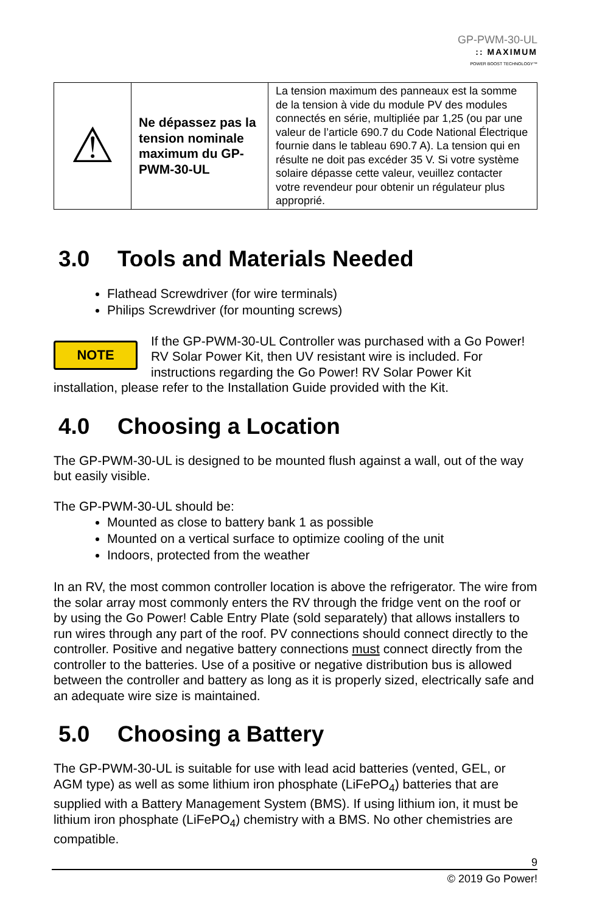GP-PWM-30-UL:: MAXIMUM
POWER BOOST TECHNOLOGY™
| ⚠ | Ne dépassez pas la tension nominale maximum du GP-PWM-30-UL | La tension maximum des panneaux est la somme de la tension à vide du module PV des modules connectés en série, multipliée par 1,25 (ou par une valeur de l’article 690.7 du Code National Électrique fournie dans le tableau 690.7 A). La tension qui en résulte ne doit pas excéder 35 V. Si votre système solaire dépasse cette valeur, veuillez contacter votre revendeur pour obtenir un régulateur plus approprié. |
3.0 Tools and Materials Needed
Flathead Screwdriver (for wire terminals)
Philips Screwdriver (for mounting screws)
NOTE
If the GP-PWM-30-UL Controller was purchased with a Go Power! RV Solar Power Kit, then UV resistant wire is included. For instructions regarding the Go Power! RV Solar Power Kit installation, please refer to the Installation Guide provided with the Kit.
4.0 Choosing a Location
The GP-PWM-30-UL is designed to be mounted flush against a wall, out of the way but easily visible.
The GP-PWM-30-UL should be:
Mounted as close to battery bank 1 as possible
Mounted on a vertical surface to optimize cooling of the unit
Indoors, protected from the weather
In an RV, the most common controller location is above the refrigerator. The wire from the solar array most commonly enters the RV through the fridge vent on the roof or by using the Go Power! Cable Entry Plate (sold separately) that allows installers to run wires through any part of the roof. PV connections should connect directly to the controller. Positive and negative battery connections must connect directly from the controller to the batteries. Use of a positive or negative distribution bus is allowed between the controller and battery as long as it is properly sized, electrically safe and an adequate wire size is maintained.
5.0 Choosing a Battery
The GP-PWM-30-UL is suitable for use with lead acid batteries (vented, GEL, or AGM type) as well as some lithium iron phosphate (LiFePO<sub>4</sub>) batteries that are supplied with a Battery Management System (BMS). If using lithium ion, it must be lithium iron phosphate (LiFePO<sub>4</sub>) chemistry with a BMS. No other chemistries are compatible.
9
© 2019 Go Power!